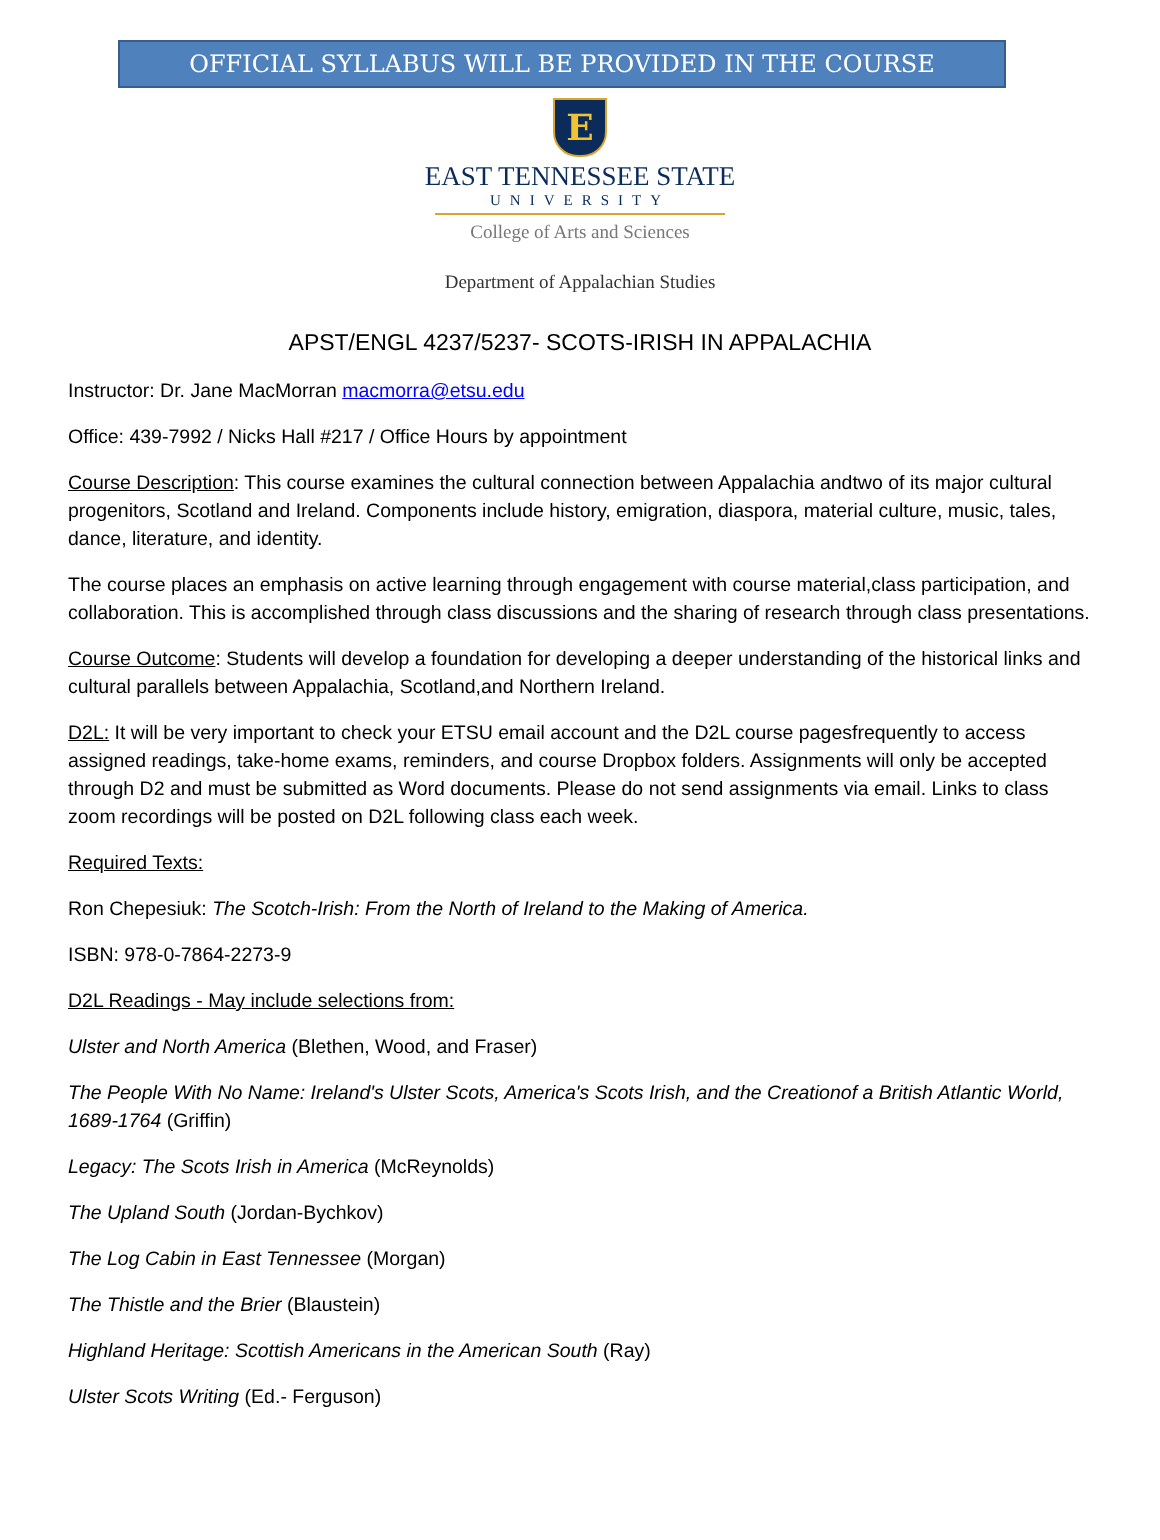OFFICIAL SYLLABUS WILL BE PROVIDED IN THE COURSE
E
EAST TENNESSEE STATE
UNIVERSITY
College of Arts and Sciences
Department of Appalachian Studies
APST/ENGL 4237/5237- SCOTS-IRISH IN APPALACHIA
Instructor: Dr. Jane MacMorran macmorra@etsu.edu
Office: 439-7992 / Nicks Hall #217 / Office Hours by appointment
Course Description: This course examines the cultural connection between Appalachia andtwo of its major cultural progenitors, Scotland and Ireland. Components include history, emigration, diaspora, material culture, music, tales, dance, literature, and identity.
The course places an emphasis on active learning through engagement with course material,class participation, and collaboration. This is accomplished through class discussions and the sharing of research through class presentations.
Course Outcome: Students will develop a foundation for developing a deeper understanding of the historical links and cultural parallels between Appalachia, Scotland,and Northern Ireland.
D2L: It will be very important to check your ETSU email account and the D2L course pagesfrequently to access assigned readings, take-home exams, reminders, and course Dropbox folders. Assignments will only be accepted through D2 and must be submitted as Word documents. Please do not send assignments via email. Links to class zoom recordings will be posted on D2L following class each week.
Required Texts:
Ron Chepesiuk: The Scotch-Irish: From the North of Ireland to the Making of America.
ISBN: 978-0-7864-2273-9
D2L Readings - May include selections from:
Ulster and North America (Blethen, Wood, and Fraser)
The People With No Name: Ireland's Ulster Scots, America's Scots Irish, and the Creationof a British Atlantic World, 1689-1764 (Griffin)
Legacy: The Scots Irish in America (McReynolds)
The Upland South (Jordan-Bychkov)
The Log Cabin in East Tennessee (Morgan)
The Thistle and the Brier (Blaustein)
Highland Heritage: Scottish Americans in the American South (Ray)
Ulster Scots Writing (Ed.- Ferguson)